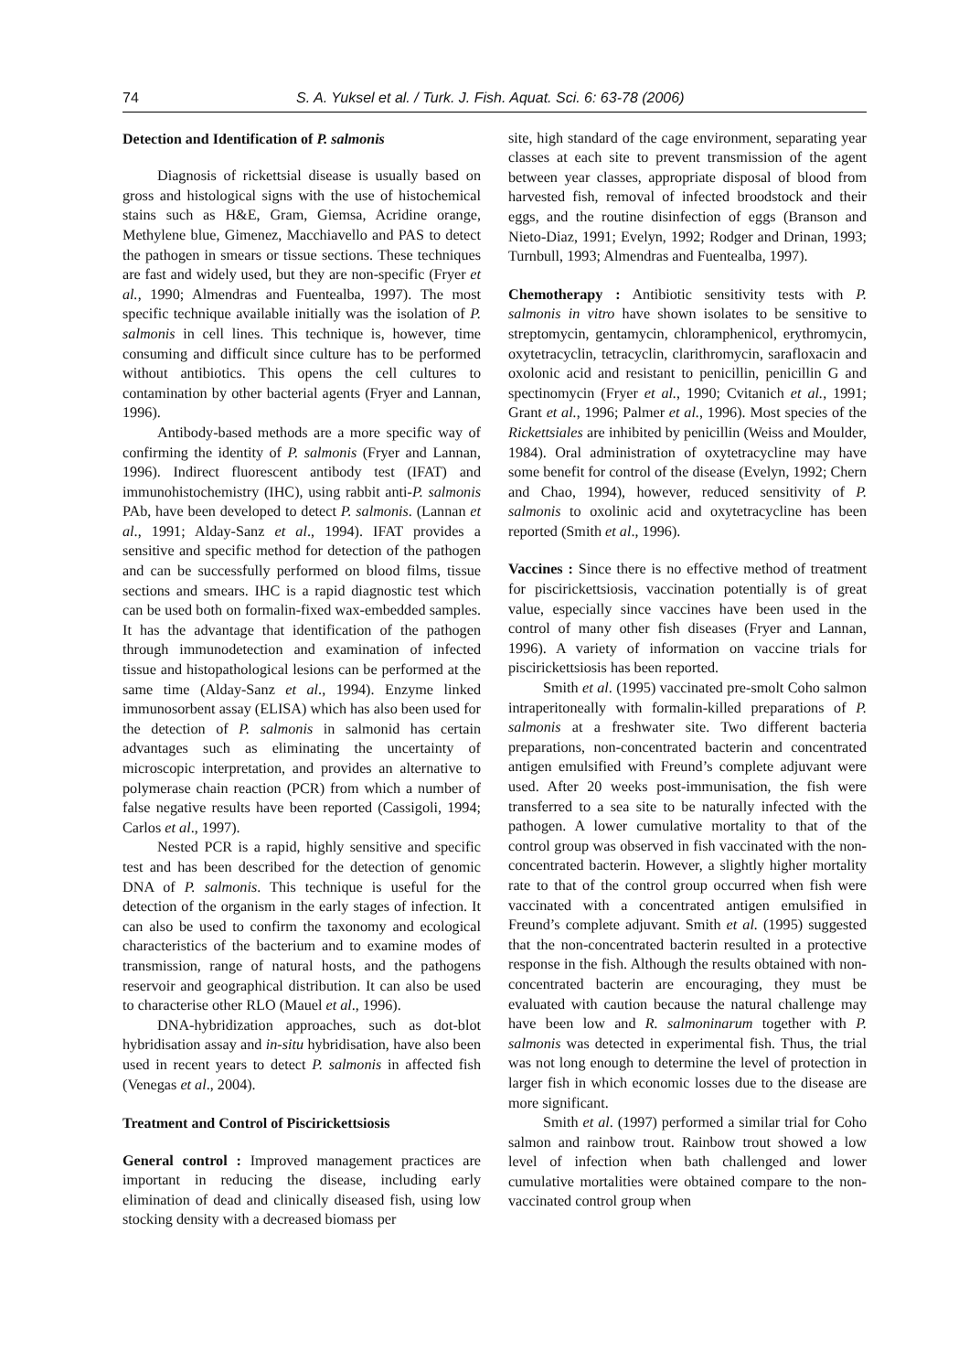74 S. A. Yuksel et al. / Turk. J. Fish. Aquat. Sci. 6: 63-78 (2006)
Detection and Identification of P. salmonis
Diagnosis of rickettsial disease is usually based on gross and histological signs with the use of histochemical stains such as H&E, Gram, Giemsa, Acridine orange, Methylene blue, Gimenez, Macchiavello and PAS to detect the pathogen in smears or tissue sections. These techniques are fast and widely used, but they are non-specific (Fryer et al., 1990; Almendras and Fuentealba, 1997). The most specific technique available initially was the isolation of P. salmonis in cell lines. This technique is, however, time consuming and difficult since culture has to be performed without antibiotics. This opens the cell cultures to contamination by other bacterial agents (Fryer and Lannan, 1996).
Antibody-based methods are a more specific way of confirming the identity of P. salmonis (Fryer and Lannan, 1996). Indirect fluorescent antibody test (IFAT) and immunohistochemistry (IHC), using rabbit anti-P. salmonis PAb, have been developed to detect P. salmonis. (Lannan et al., 1991; Alday-Sanz et al., 1994). IFAT provides a sensitive and specific method for detection of the pathogen and can be successfully performed on blood films, tissue sections and smears. IHC is a rapid diagnostic test which can be used both on formalin-fixed wax-embedded samples. It has the advantage that identification of the pathogen through immunodetection and examination of infected tissue and histopathological lesions can be performed at the same time (Alday-Sanz et al., 1994). Enzyme linked immunosorbent assay (ELISA) which has also been used for the detection of P. salmonis in salmonid has certain advantages such as eliminating the uncertainty of microscopic interpretation, and provides an alternative to polymerase chain reaction (PCR) from which a number of false negative results have been reported (Cassigoli, 1994; Carlos et al., 1997).
Nested PCR is a rapid, highly sensitive and specific test and has been described for the detection of genomic DNA of P. salmonis. This technique is useful for the detection of the organism in the early stages of infection. It can also be used to confirm the taxonomy and ecological characteristics of the bacterium and to examine modes of transmission, range of natural hosts, and the pathogens reservoir and geographical distribution. It can also be used to characterise other RLO (Mauel et al., 1996).
DNA-hybridization approaches, such as dot-blot hybridisation assay and in-situ hybridisation, have also been used in recent years to detect P. salmonis in affected fish (Venegas et al., 2004).
Treatment and Control of Piscirickettsiosis
General control : Improved management practices are important in reducing the disease, including early elimination of dead and clinically diseased fish, using low stocking density with a decreased biomass per
site, high standard of the cage environment, separating year classes at each site to prevent transmission of the agent between year classes, appropriate disposal of blood from harvested fish, removal of infected broodstock and their eggs, and the routine disinfection of eggs (Branson and Nieto-Diaz, 1991; Evelyn, 1992; Rodger and Drinan, 1993; Turnbull, 1993; Almendras and Fuentealba, 1997).
Chemotherapy : Antibiotic sensitivity tests with P. salmonis in vitro have shown isolates to be sensitive to streptomycin, gentamycin, chloramphenicol, erythromycin, oxytetracyclin, tetracyclin, clarithromycin, sarafloxacin and oxolonic acid and resistant to penicillin, penicillin G and spectinomycin (Fryer et al., 1990; Cvitanich et al., 1991; Grant et al., 1996; Palmer et al., 1996). Most species of the Rickettsiales are inhibited by penicillin (Weiss and Moulder, 1984). Oral administration of oxytetracycline may have some benefit for control of the disease (Evelyn, 1992; Chern and Chao, 1994), however, reduced sensitivity of P. salmonis to oxolinic acid and oxytetracycline has been reported (Smith et al., 1996).
Vaccines : Since there is no effective method of treatment for piscirickettsiosis, vaccination potentially is of great value, especially since vaccines have been used in the control of many other fish diseases (Fryer and Lannan, 1996). A variety of information on vaccine trials for piscirickettsiosis has been reported.
Smith et al. (1995) vaccinated pre-smolt Coho salmon intraperitoneally with formalin-killed preparations of P. salmonis at a freshwater site. Two different bacteria preparations, non-concentrated bacterin and concentrated antigen emulsified with Freund’s complete adjuvant were used. After 20 weeks post-immunisation, the fish were transferred to a sea site to be naturally infected with the pathogen. A lower cumulative mortality to that of the control group was observed in fish vaccinated with the non-concentrated bacterin. However, a slightly higher mortality rate to that of the control group occurred when fish were vaccinated with a concentrated antigen emulsified in Freund’s complete adjuvant. Smith et al. (1995) suggested that the non-concentrated bacterin resulted in a protective response in the fish. Although the results obtained with non-concentrated bacterin are encouraging, they must be evaluated with caution because the natural challenge may have been low and R. salmoninarum together with P. salmonis was detected in experimental fish. Thus, the trial was not long enough to determine the level of protection in larger fish in which economic losses due to the disease are more significant.
Smith et al. (1997) performed a similar trial for Coho salmon and rainbow trout. Rainbow trout showed a low level of infection when bath challenged and lower cumulative mortalities were obtained compare to the non-vaccinated control group when